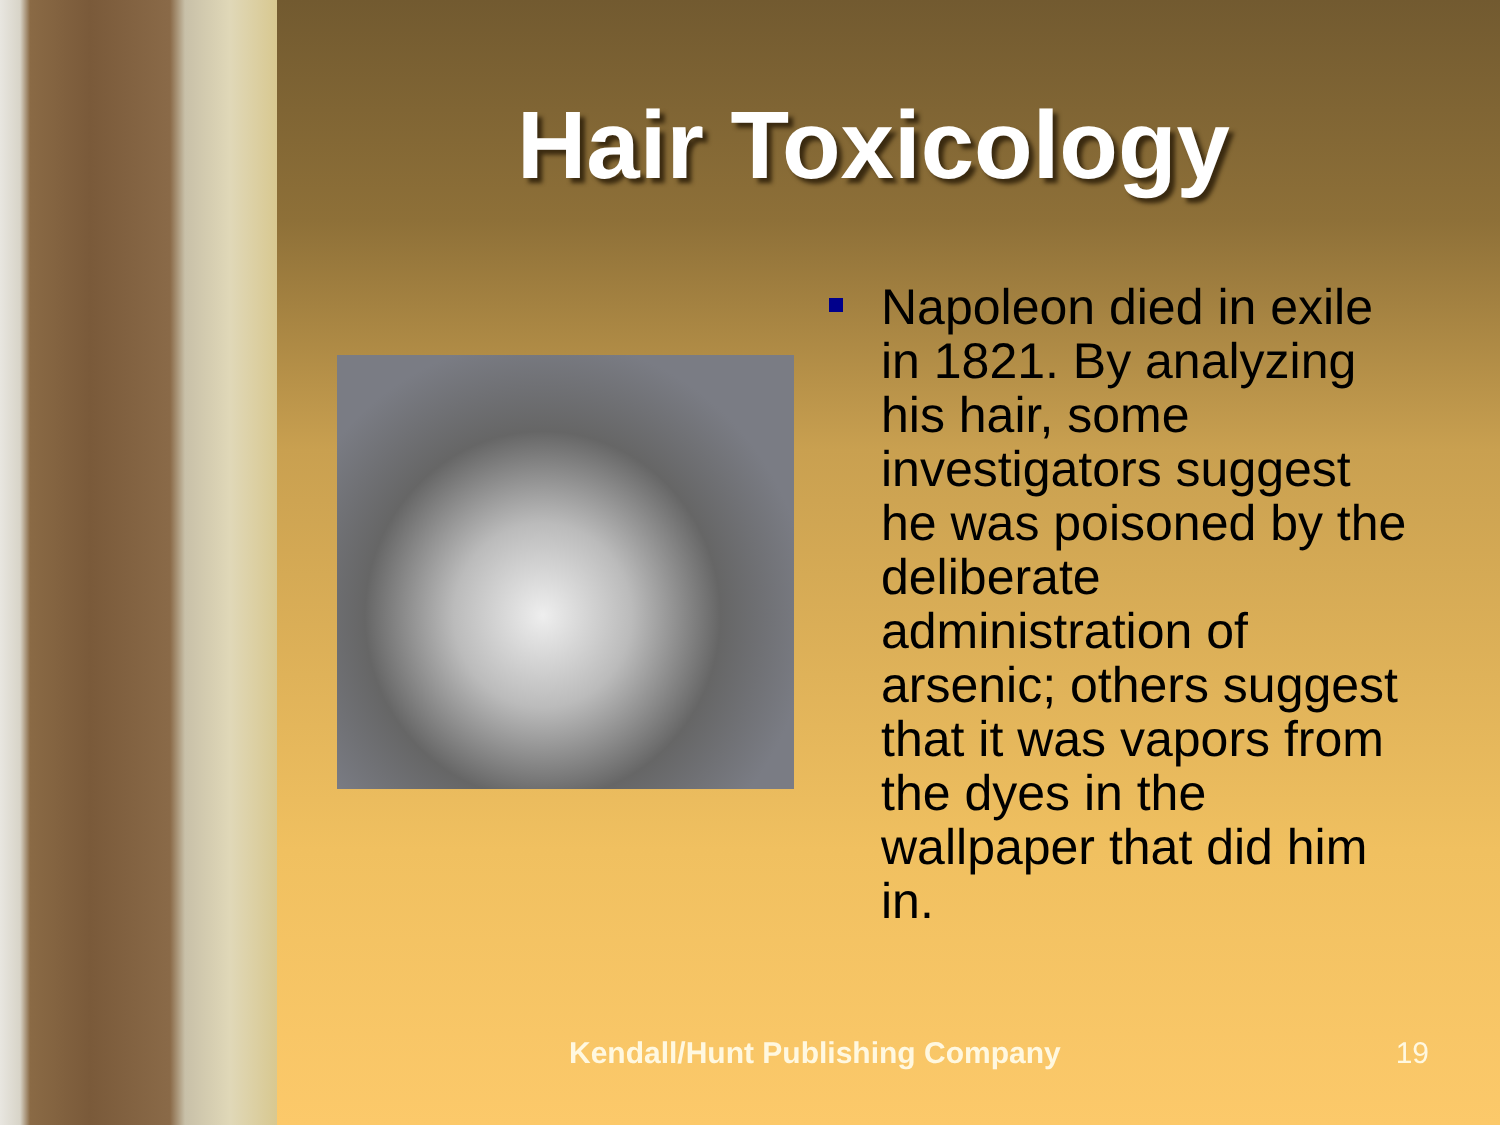Hair Toxicology
Napoleon died in exile in 1821. By analyzing his hair, some investigators suggest he was poisoned by the deliberate administration of arsenic; others suggest that it was vapors from the dyes in the wallpaper that did him in.
Kendall/Hunt Publishing Company 19